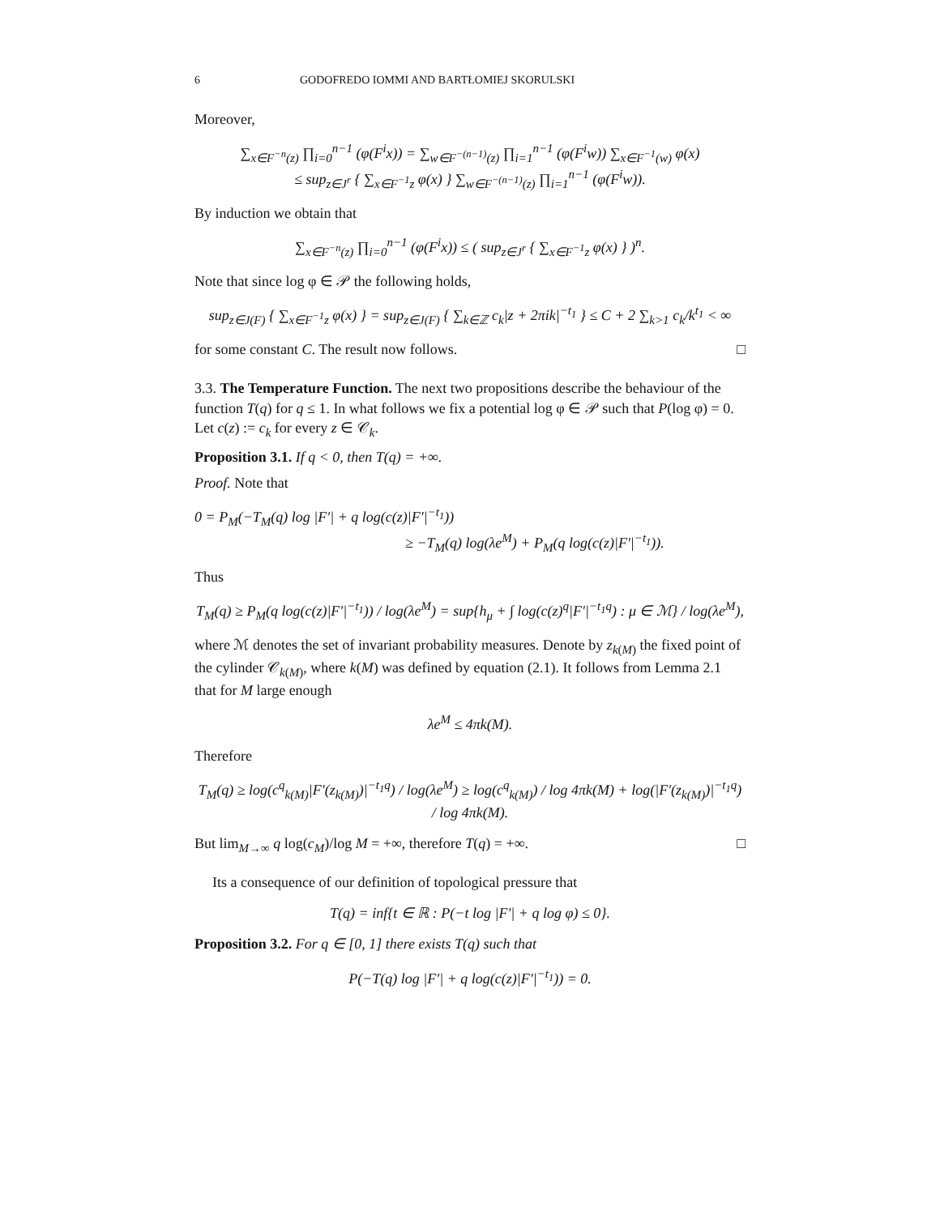6 GODOFREDO IOMMI AND BARTŁOMIEJ SKORULSKI
Moreover,
∑<sub>x∈F<sup>−n</sup>(z)</sub> ∏<sub>i=0</sub><sup>n−1</sup> (φ(F<sup>i</sup>x)) = ∑<sub>w∈F<sup>−(n−1)</sup>(z)</sub> ∏<sub>i=1</sub><sup>n−1</sup> (φ(F<sup>i</sup>w)) ∑<sub>x∈F<sup>−1</sup>(w)</sub> φ(x)
≤ sup<sub>z∈J<sup>r</sup></sub> { ∑<sub>x∈F<sup>−1</sup>z</sub> φ(x) } ∑<sub>w∈F<sup>−(n−1)</sup>(z)</sub> ∏<sub>i=1</sub><sup>n−1</sup> (φ(F<sup>i</sup>w)).
By induction we obtain that
∑<sub>x∈F<sup>−n</sup>(z)</sub> ∏<sub>i=0</sub><sup>n−1</sup> (φ(F<sup>i</sup>x)) ≤ ( sup<sub>z∈J<sup>r</sup></sub> { ∑<sub>x∈F<sup>−1</sup>z</sub> φ(x) } )<sup>n</sup>.
Note that since log φ ∈ 𝒫 the following holds,
sup<sub>z∈J(F)</sub> { ∑<sub>x∈F<sup>−1</sup>z</sub> φ(x) } = sup<sub>z∈J(F)</sub> { ∑<sub>k∈ℤ</sub> c<sub>k</sub>|z + 2πik|<sup>−t<sub>1</sub></sup> } ≤ C + 2 ∑<sub>k>1</sub> c<sub>k</sub>/k<sup>t<sub>1</sub></sup> < ∞
for some constant C. The result now follows. □
3.3. The Temperature Function. The next two propositions describe the behaviour of the function T(q) for q ≤ 1. In what follows we fix a potential log φ ∈ 𝒫 such that P(log φ) = 0. Let c(z) := c<sub>k</sub> for every z ∈ 𝒞<sub>k</sub>.
Proposition 3.1. If q < 0, then T(q) = +∞.
Proof. Note that
0 = P<sub>M</sub>(−T<sub>M</sub>(q) log |F′| + q log(c(z)|F′|<sup>−t<sub>1</sub></sup>))
≥ −T<sub>M</sub>(q) log(λe<sup>M</sup>) + P<sub>M</sub>(q log(c(z)|F′|<sup>−t<sub>1</sub></sup>)).
Thus
T<sub>M</sub>(q) ≥ P<sub>M</sub>(q log(c(z)|F′|<sup>−t<sub>1</sub></sup>)) / log(λe<sup>M</sup>) = sup{h<sub>μ</sub> + ∫ log(c(z)<sup>q</sup>|F′|<sup>−t<sub>1</sub>q</sup>) : μ ∈ ℳ} / log(λe<sup>M</sup>),
where ℳ denotes the set of invariant probability measures. Denote by z<sub>k(M)</sub> the fixed point of the cylinder 𝒞<sub>k(M)</sub>, where k(M) was defined by equation (2.1). It follows from Lemma 2.1 that for M large enough
λe<sup>M</sup> ≤ 4πk(M).
Therefore
T<sub>M</sub>(q) ≥ log(c<sup>q</sup><sub>k(M)</sub>|F′(z<sub>k(M)</sub>)|<sup>−t<sub>1</sub>q</sup>) / log(λe<sup>M</sup>) ≥ log(c<sup>q</sup><sub>k(M)</sub>) / log 4πk(M) + log(|F′(z<sub>k(M)</sub>)|<sup>−t<sub>1</sub>q</sup>) / log 4πk(M).
But lim<sub>M→∞</sub> q log(c<sub>M</sub>)/log M = +∞, therefore T(q) = +∞. □
Its a consequence of our definition of topological pressure that
T(q) = inf{t ∈ ℝ : P(−t log |F′| + q log φ) ≤ 0}.
Proposition 3.2. For q ∈ [0, 1] there exists T(q) such that
P(−T(q) log |F′| + q log(c(z)|F′|<sup>−t<sub>1</sub></sup>)) = 0.